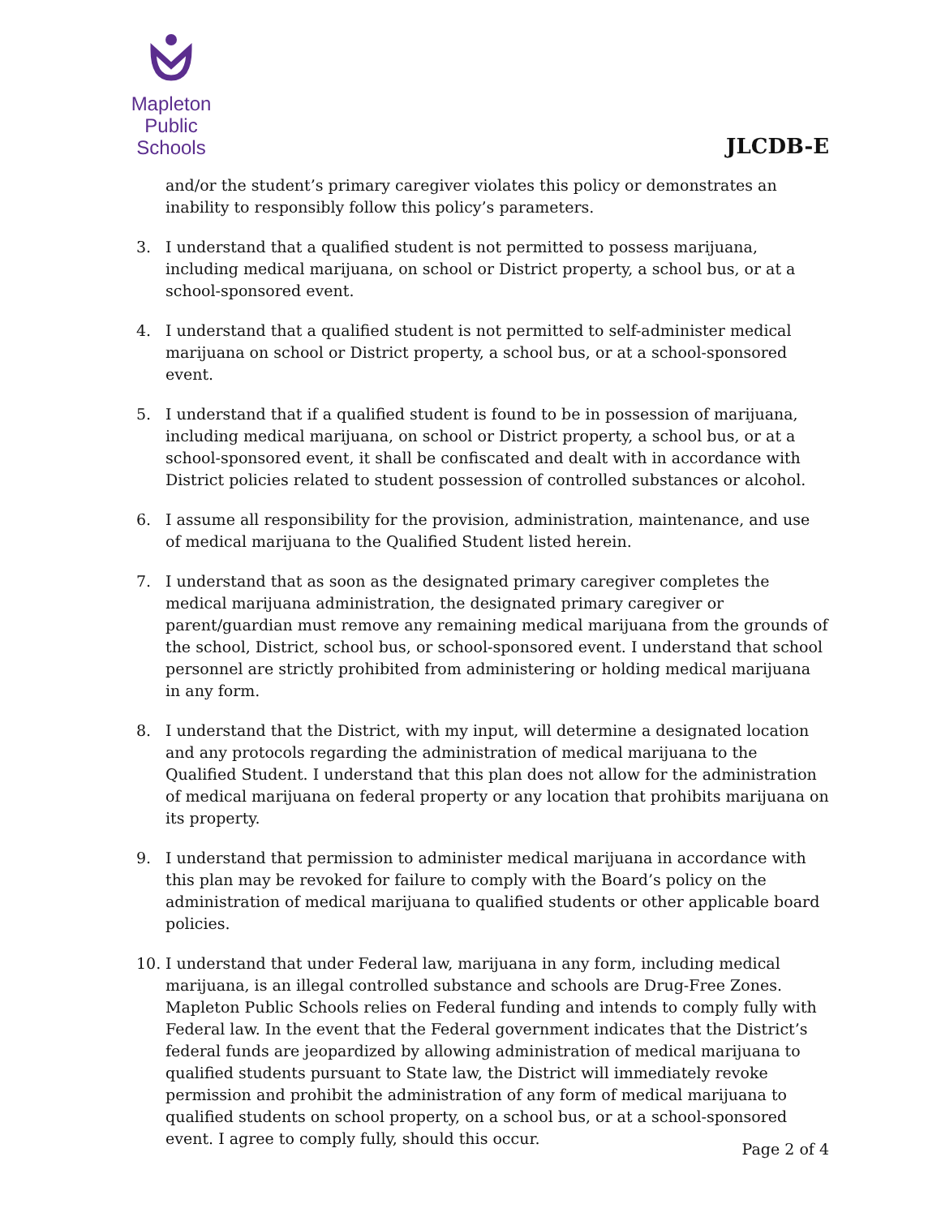Mapleton
Public Schools
JLCDB-E
and/or the student’s primary caregiver violates this policy or demonstrates an inability to responsibly follow this policy’s parameters.
3. I understand that a qualified student is not permitted to possess marijuana, including medical marijuana, on school or District property, a school bus, or at a school-sponsored event.
4. I understand that a qualified student is not permitted to self-administer medical marijuana on school or District property, a school bus, or at a school-sponsored event.
5. I understand that if a qualified student is found to be in possession of marijuana, including medical marijuana, on school or District property, a school bus, or at a school-sponsored event, it shall be confiscated and dealt with in accordance with District policies related to student possession of controlled substances or alcohol.
6. I assume all responsibility for the provision, administration, maintenance, and use of medical marijuana to the Qualified Student listed herein.
7. I understand that as soon as the designated primary caregiver completes the medical marijuana administration, the designated primary caregiver or parent/guardian must remove any remaining medical marijuana from the grounds of the school, District, school bus, or school-sponsored event. I understand that school personnel are strictly prohibited from administering or holding medical marijuana in any form.
8. I understand that the District, with my input, will determine a designated location and any protocols regarding the administration of medical marijuana to the Qualified Student. I understand that this plan does not allow for the administration of medical marijuana on federal property or any location that prohibits marijuana on its property.
9. I understand that permission to administer medical marijuana in accordance with this plan may be revoked for failure to comply with the Board’s policy on the administration of medical marijuana to qualified students or other applicable board policies.
10. I understand that under Federal law, marijuana in any form, including medical marijuana, is an illegal controlled substance and schools are Drug-Free Zones. Mapleton Public Schools relies on Federal funding and intends to comply fully with Federal law. In the event that the Federal government indicates that the District’s federal funds are jeopardized by allowing administration of medical marijuana to qualified students pursuant to State law, the District will immediately revoke permission and prohibit the administration of any form of medical marijuana to qualified students on school property, on a school bus, or at a school-sponsored event. I agree to comply fully, should this occur.
Page 2 of 4